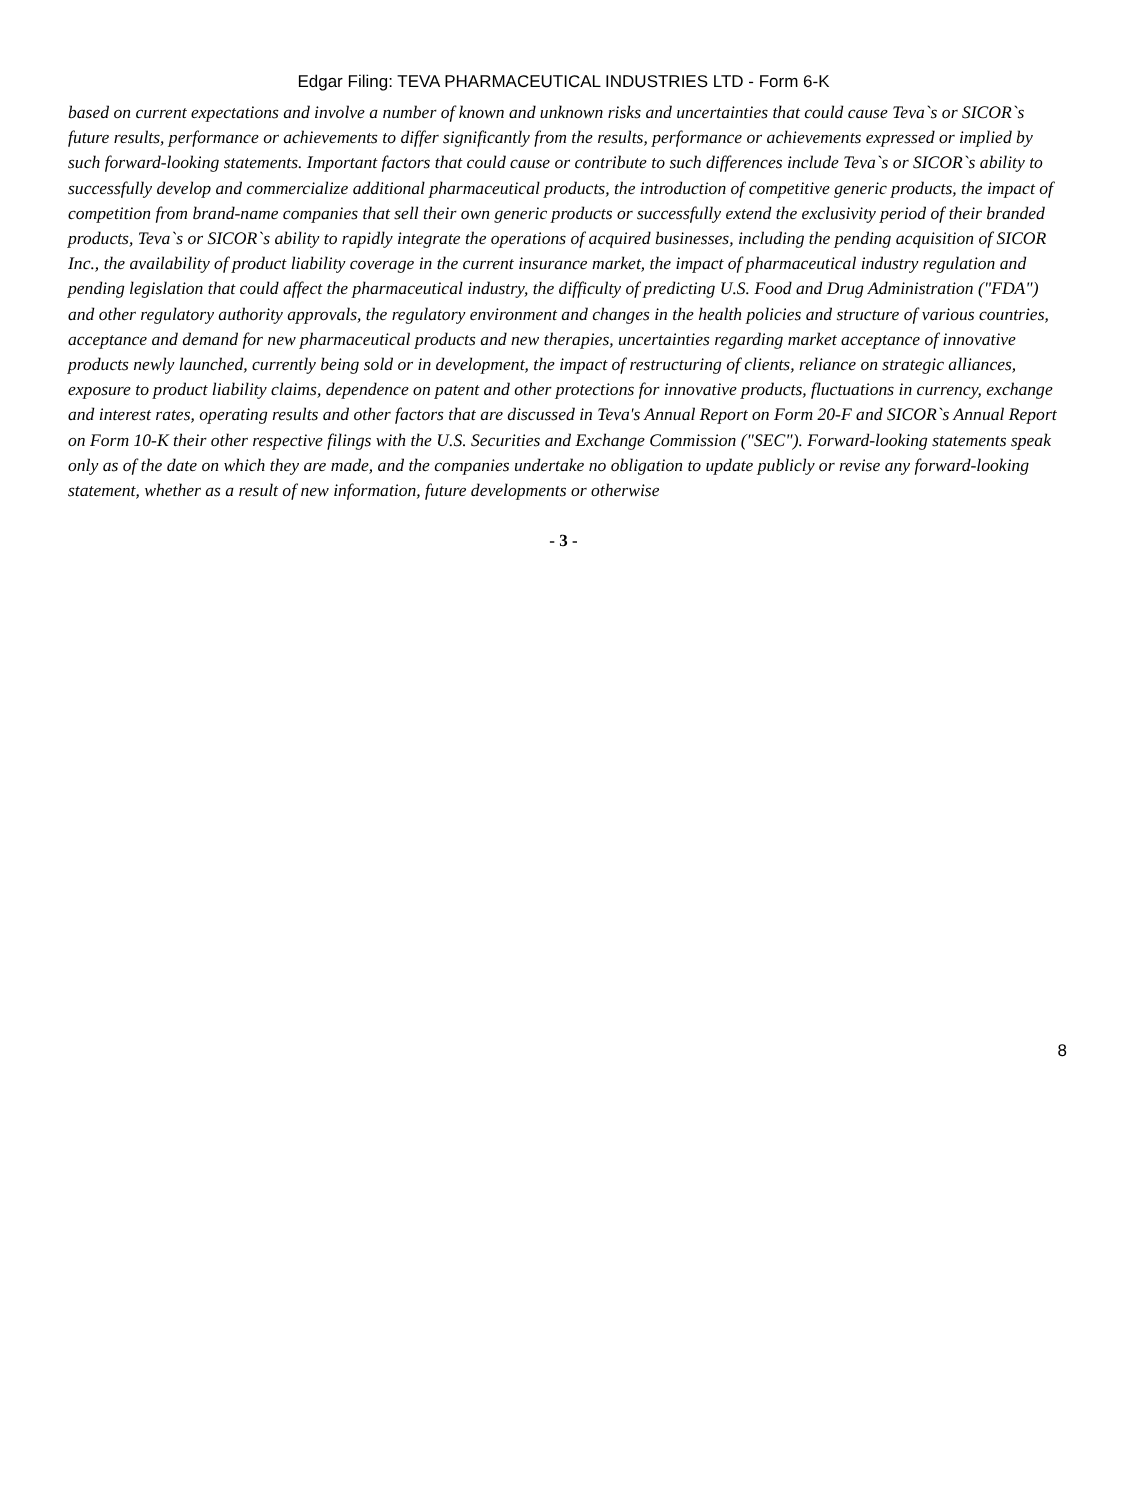Edgar Filing: TEVA PHARMACEUTICAL INDUSTRIES LTD - Form 6-K
based on current expectations and involve a number of known and unknown risks and uncertainties that could cause Teva`s or SICOR`s future results, performance or achievements to differ significantly from the results, performance or achievements expressed or implied by such forward-looking statements. Important factors that could cause or contribute to such differences include Teva`s or SICOR`s ability to successfully develop and commercialize additional pharmaceutical products, the introduction of competitive generic products, the impact of competition from brand-name companies that sell their own generic products or successfully extend the exclusivity period of their branded products, Teva`s or SICOR`s ability to rapidly integrate the operations of acquired businesses, including the pending acquisition of SICOR Inc., the availability of product liability coverage in the current insurance market, the impact of pharmaceutical industry regulation and pending legislation that could affect the pharmaceutical industry, the difficulty of predicting U.S. Food and Drug Administration ("FDA") and other regulatory authority approvals, the regulatory environment and changes in the health policies and structure of various countries, acceptance and demand for new pharmaceutical products and new therapies, uncertainties regarding market acceptance of innovative products newly launched, currently being sold or in development, the impact of restructuring of clients, reliance on strategic alliances, exposure to product liability claims, dependence on patent and other protections for innovative products, fluctuations in currency, exchange and interest rates, operating results and other factors that are discussed in Teva's Annual Report on Form 20-F and SICOR`s Annual Report on Form 10-K their other respective filings with the U.S. Securities and Exchange Commission ("SEC"). Forward-looking statements speak only as of the date on which they are made, and the companies undertake no obligation to update publicly or revise any forward-looking statement, whether as a result of new information, future developments or otherwise
- 3 -
8